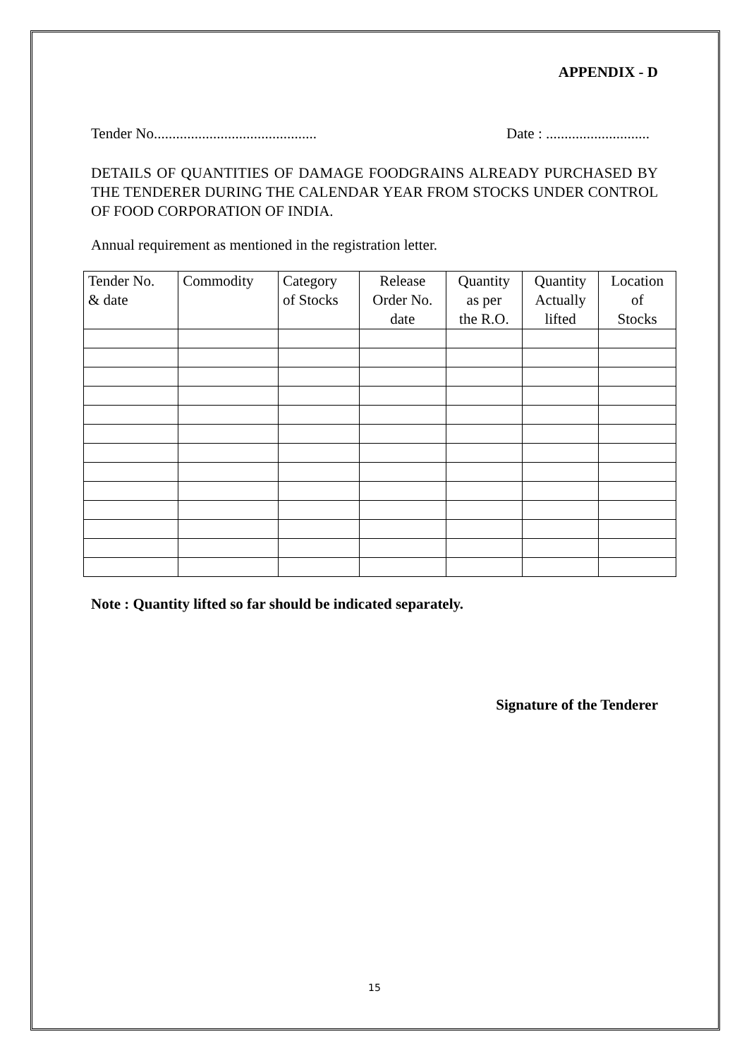APPENDIX - D
Tender No............................................ Date : ............................
DETAILS OF QUANTITIES OF DAMAGE FOODGRAINS ALREADY PURCHASED BY THE TENDERER DURING THE CALENDAR YEAR FROM STOCKS UNDER CONTROL OF FOOD CORPORATION OF INDIA.
Annual requirement as mentioned in the registration letter.
| Tender No. & date | Commodity | Category of Stocks | Release Order No. date | Quantity as per the R.O. | Quantity Actually lifted | Location of Stocks |
| --- | --- | --- | --- | --- | --- | --- |
Note : Quantity lifted so far should be indicated separately.
Signature of the Tenderer
15